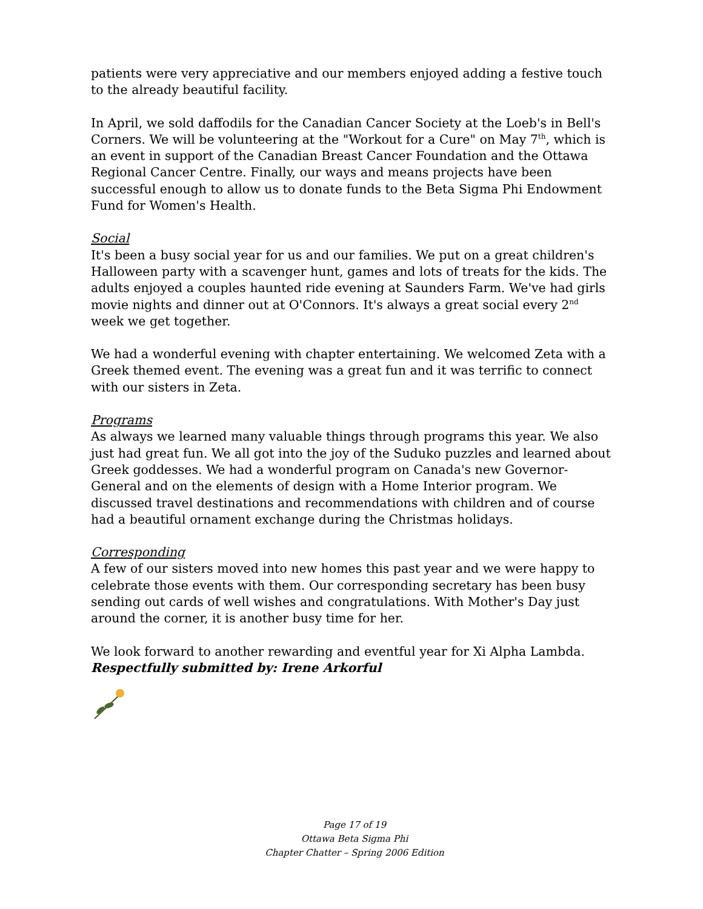patients were very appreciative and our members enjoyed adding a festive touch to the already beautiful facility.
In April, we sold daffodils for the Canadian Cancer Society at the Loeb's in Bell's Corners. We will be volunteering at the "Workout for a Cure" on May 7<sup>th</sup>, which is an event in support of the Canadian Breast Cancer Foundation and the Ottawa Regional Cancer Centre. Finally, our ways and means projects have been successful enough to allow us to donate funds to the Beta Sigma Phi Endowment Fund for Women's Health.
Social
It's been a busy social year for us and our families. We put on a great children's Halloween party with a scavenger hunt, games and lots of treats for the kids. The adults enjoyed a couples haunted ride evening at Saunders Farm. We've had girls movie nights and dinner out at O'Connors. It's always a great social every 2<sup>nd</sup> week we get together.
We had a wonderful evening with chapter entertaining. We welcomed Zeta with a Greek themed event. The evening was a great fun and it was terrific to connect with our sisters in Zeta.
Programs
As always we learned many valuable things through programs this year. We also just had great fun. We all got into the joy of the Suduko puzzles and learned about Greek goddesses. We had a wonderful program on Canada's new Governor-General and on the elements of design with a Home Interior program. We discussed travel destinations and recommendations with children and of course had a beautiful ornament exchange during the Christmas holidays.
Corresponding
A few of our sisters moved into new homes this past year and we were happy to celebrate those events with them. Our corresponding secretary has been busy sending out cards of well wishes and congratulations. With Mother's Day just around the corner, it is another busy time for her.
We look forward to another rewarding and eventful year for Xi Alpha Lambda.
Respectfully submitted by: Irene Arkorful
Page 17 of 19
Ottawa Beta Sigma Phi
Chapter Chatter – Spring 2006 Edition